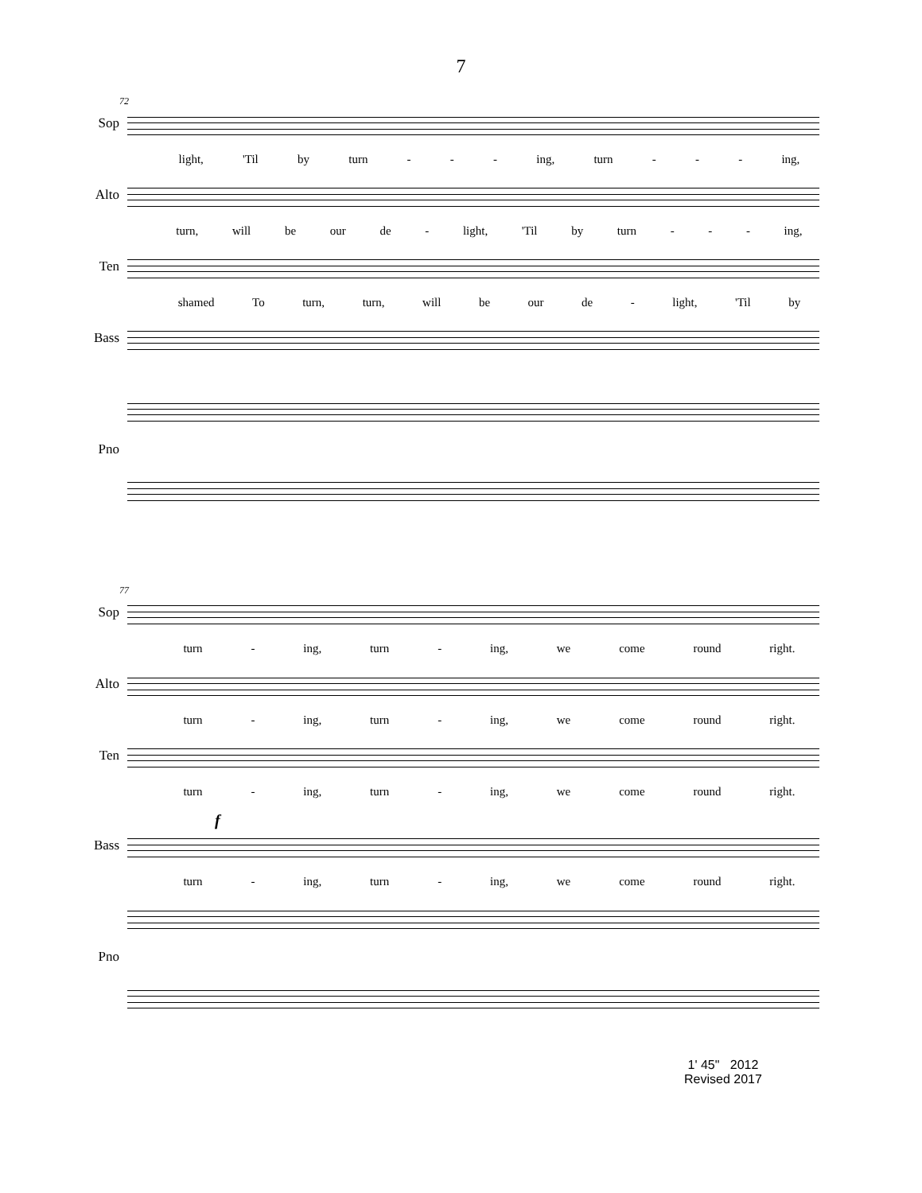7
72
Sop
light, 'Til by turn - - - ing, turn - - - ing,
Alto
turn, will be our de - light, 'Til by turn - - - ing,
Ten
shamed To turn, turn, will be our de - light, 'Til by
Bass
Pno
77
Sop
turn - ing, turn - ing, we come round right.
Alto
turn - ing, turn - ing, we come round right.
Ten
turn - ing, turn - ing, we come round right.
f
Bass
turn - ing, turn - ing, we come round right.
Pno
1' 45" 2012
Revised 2017